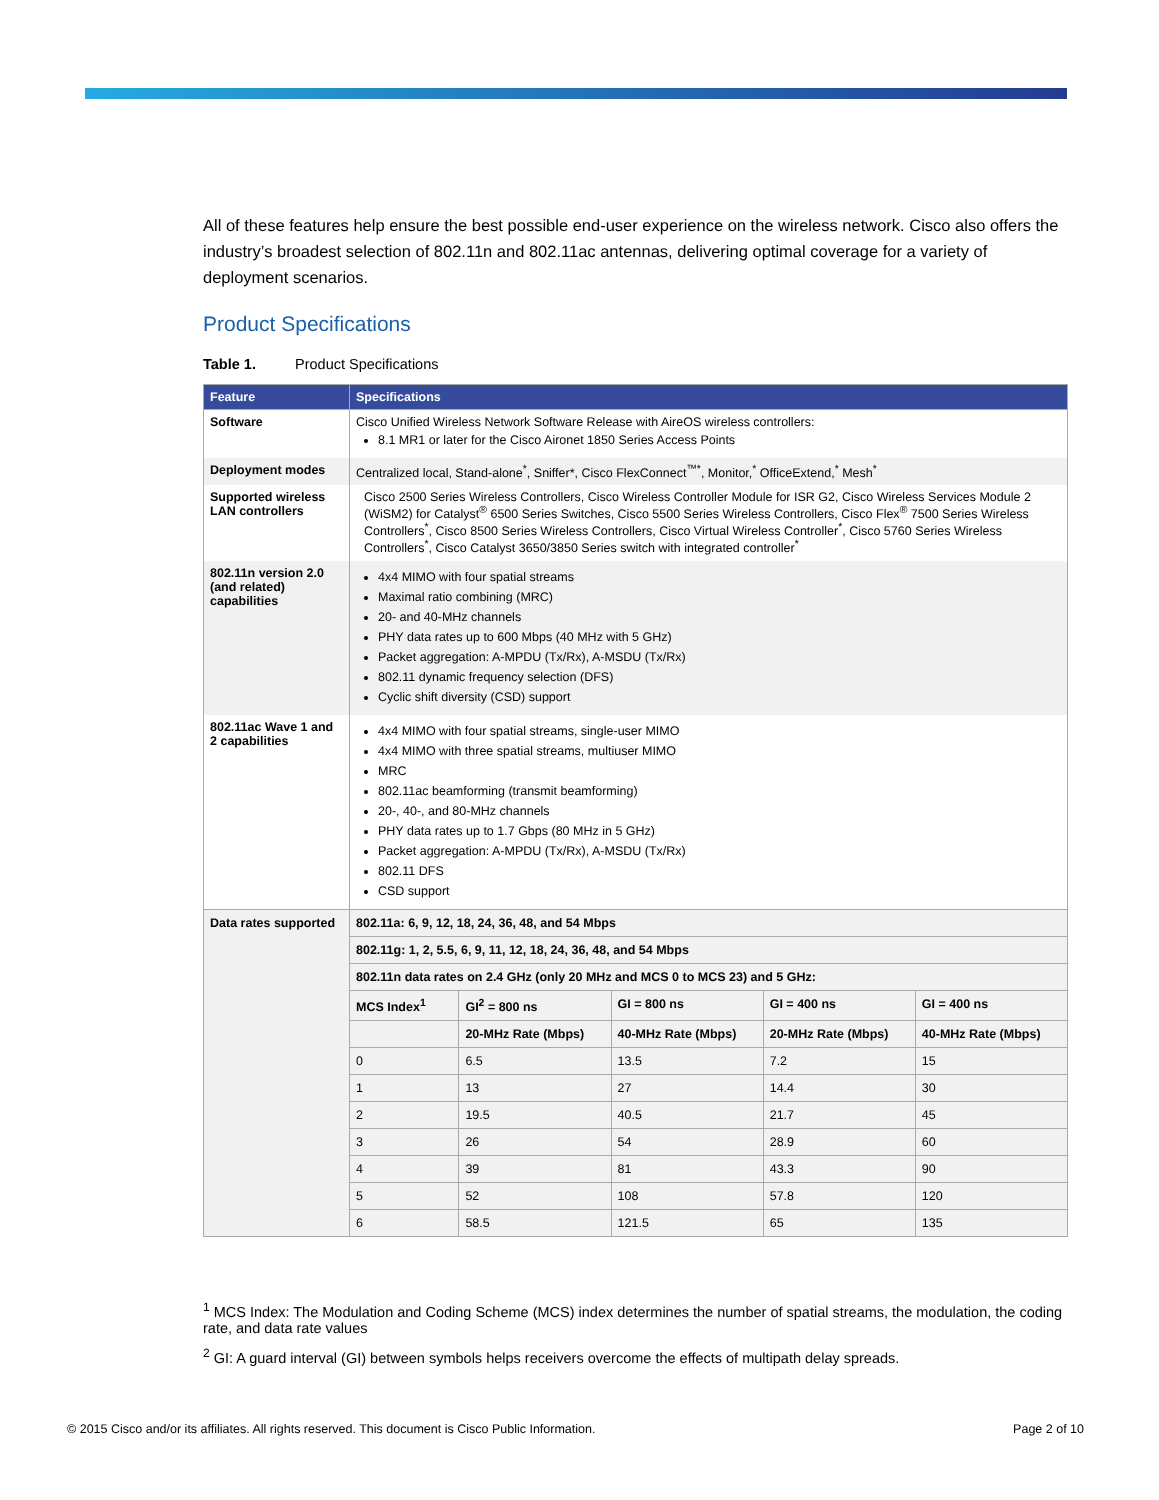All of these features help ensure the best possible end-user experience on the wireless network. Cisco also offers the industry’s broadest selection of 802.11n and 802.11ac antennas, delivering optimal coverage for a variety of deployment scenarios.
Product Specifications
Table 1. Product Specifications
| Feature | Specifications | | | | |
| --- | --- | --- | --- | --- | --- |
| Software | Cisco Unified Wireless Network Software Release with AireOS wireless controllers: 8.1 MR1 or later for the Cisco Aironet 1850 Series Access Points | | | | |
| Deployment modes | Centralized local, Stand-alone<sup>*</sup>, Sniffer*, Cisco FlexConnect<sup>™*</sup>, Monitor,<sup>*</sup> OfficeExtend,<sup>*</sup> Mesh<sup>*</sup> | | | | |
| Supported wireless LAN controllers | Cisco 2500 Series Wireless Controllers, Cisco Wireless Controller Module for ISR G2, Cisco Wireless Services Module 2 (WiSM2) for Catalyst<sup>®</sup> 6500 Series Switches, Cisco 5500 Series Wireless Controllers, Cisco Flex<sup>®</sup> 7500 Series Wireless Controllers<sup>*</sup>, Cisco 8500 Series Wireless Controllers, Cisco Virtual Wireless Controller<sup>*</sup>, Cisco 5760 Series Wireless Controllers<sup>*</sup>, Cisco Catalyst 3650/3850 Series switch with integrated controller<sup>*</sup> | | | | |
| 802.11n version 2.0 (and related) capabilities | 4x4 MIMO with four spatial streams Maximal ratio combining (MRC) 20- and 40-MHz channels PHY data rates up to 600 Mbps (40 MHz with 5 GHz) Packet aggregation: A-MPDU (Tx/Rx), A-MSDU (Tx/Rx) 802.11 dynamic frequency selection (DFS) Cyclic shift diversity (CSD) support | | | | |
| 802.11ac Wave 1 and 2 capabilities | 4x4 MIMO with four spatial streams, single-user MIMO 4x4 MIMO with three spatial streams, multiuser MIMO MRC 802.11ac beamforming (transmit beamforming) 20-, 40-, and 80-MHz channels PHY data rates up to 1.7 Gbps (80 MHz in 5 GHz) Packet aggregation: A-MPDU (Tx/Rx), A-MSDU (Tx/Rx) 802.11 DFS CSD support | | | | |
| Data rates supported | 802.11a: 6, 9, 12, 18, 24, 36, 48, and 54 Mbps | | | | |
| | 802.11g: 1, 2, 5.5, 6, 9, 11, 12, 18, 24, 36, 48, and 54 Mbps | | | | |
| | 802.11n data rates on 2.4 GHz (only 20 MHz and MCS 0 to MCS 23) and 5 GHz: | | | | |
| | MCS Index<sup>1</sup> | GI<sup>2</sup> = 800 ns | GI = 800 ns | GI = 400 ns | GI = 400 ns |
| | | 20-MHz Rate (Mbps) | 40-MHz Rate (Mbps) | 20-MHz Rate (Mbps) | 40-MHz Rate (Mbps) |
| | 0 | 6.5 | 13.5 | 7.2 | 15 |
| | 1 | 13 | 27 | 14.4 | 30 |
| | 2 | 19.5 | 40.5 | 21.7 | 45 |
| | 3 | 26 | 54 | 28.9 | 60 |
| | 4 | 39 | 81 | 43.3 | 90 |
| | 5 | 52 | 108 | 57.8 | 120 |
| | 6 | 58.5 | 121.5 | 65 | 135 |
<sup>1</sup> MCS Index: The Modulation and Coding Scheme (MCS) index determines the number of spatial streams, the modulation, the coding rate, and data rate values
<sup>2</sup> GI: A guard interval (GI) between symbols helps receivers overcome the effects of multipath delay spreads.
© 2015 Cisco and/or its affiliates. All rights reserved. This document is Cisco Public Information. Page 2 of 10